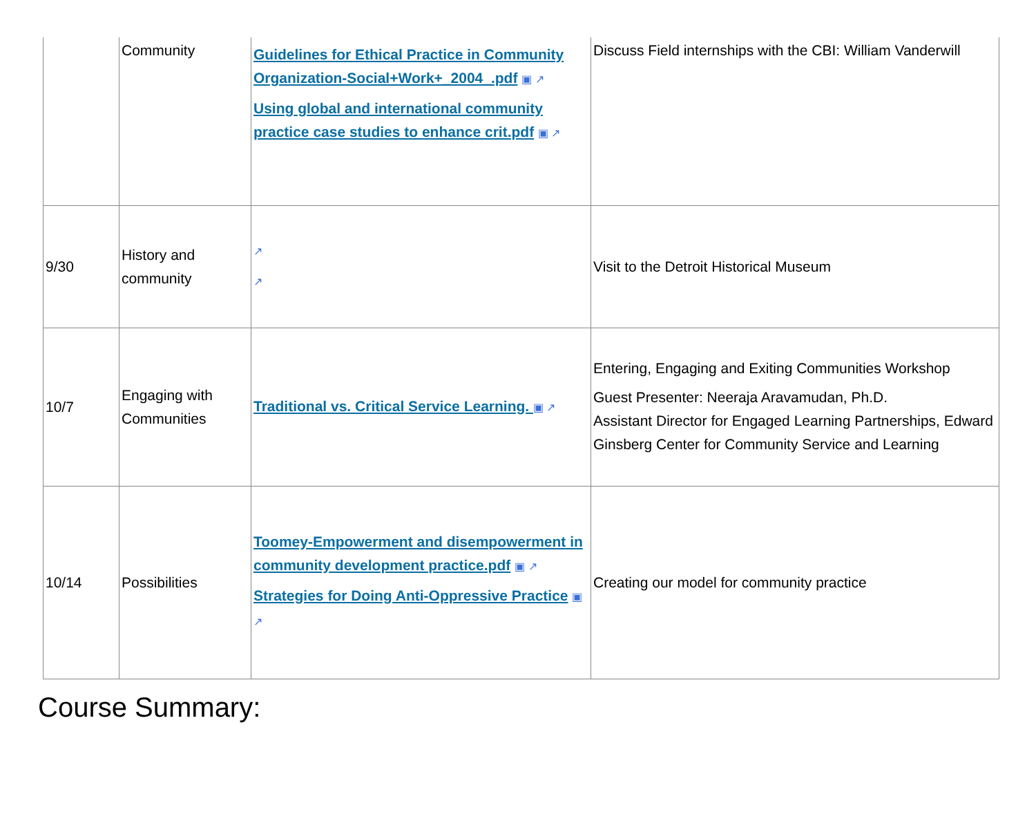| | Community | Guidelines for Ethical Practice in Community Organization-Social+Work+_2004_.pdf ▣ ↗ Using global and international community practice case studies to enhance crit.pdf ▣ ↗ | Discuss Field internships with the CBI: William Vanderwill |
| 9/30 | History and community | ↗ ↗ | Visit to the Detroit Historical Museum |
| 10/7 | Engaging with Communities | Traditional vs. Critical Service Learning. ▣ ↗ | Entering, Engaging and Exiting Communities Workshop Guest Presenter: Neeraja Aravamudan, Ph.D. Assistant Director for Engaged Learning Partnerships, Edward Ginsberg Center for Community Service and Learning |
| 10/14 | Possibilities | Toomey-Empowerment and disempowerment in community development practice.pdf ▣ ↗ Strategies for Doing Anti-Oppressive Practice ▣ ↗ | Creating our model for community practice |
Course Summary: